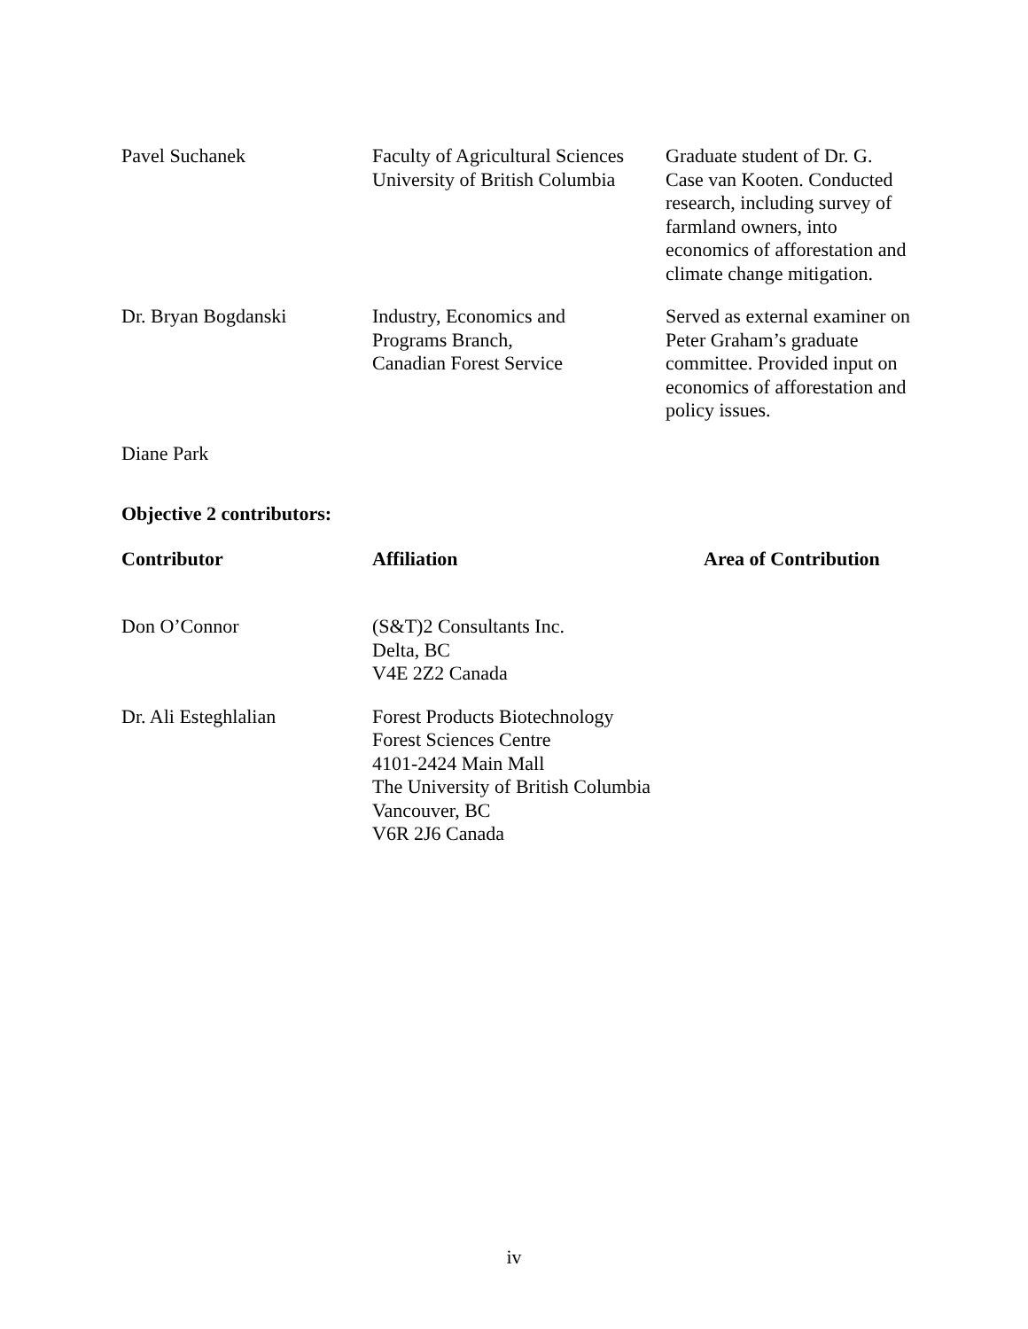| Pavel Suchanek | Faculty of Agricultural Sciences University of British Columbia | Graduate student of Dr. G. Case van Kooten. Conducted research, including survey of farmland owners, into economics of afforestation and climate change mitigation. |
| Dr. Bryan Bogdanski | Industry, Economics and Programs Branch, Canadian Forest Service | Served as external examiner on Peter Graham’s graduate committee. Provided input on economics of afforestation and policy issues. |
| Diane Park | | |
Objective 2 contributors:
| Contributor | Affiliation | Area of Contribution |
| --- | --- | --- |
| Don O’Connor | (S&T)2 Consultants Inc. Delta, BC V4E 2Z2 Canada | |
| Dr. Ali Esteghlalian | Forest Products Biotechnology Forest Sciences Centre 4101-2424 Main Mall The University of British Columbia Vancouver, BC V6R 2J6 Canada | |
iv